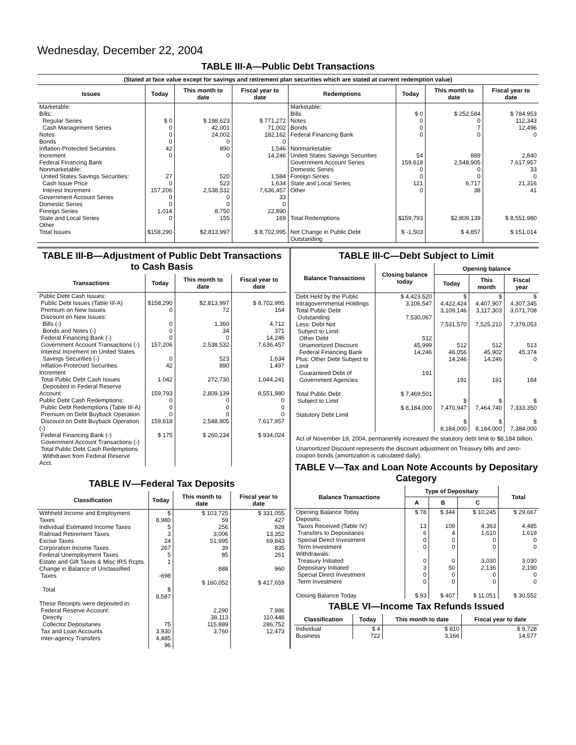Wednesday, December 22, 2004
TABLE III-A—Public Debt Transactions
(Stated at face value except for savings and retirement plan securities which are stated at current redemption value)
| Issues | Today | This month to date | Fiscal year to date | Redemptions | Today | This month to date | Fiscal year to date |
| --- | --- | --- | --- | --- | --- | --- | --- |
| Marketable: Bills: Regular Series Cash Management Series Notes Bonds Inflation-Protected Securities Increment Federal Financing Bank Nonmarketable: United States Savings Securities: Cash Issue Price Interest Increment Government Account Series Domestic Series Foreign Series State and Local Series Other | $ 0 0 0 0 42 0 27 0 157,206 0 0 1,014 0 | $ 198,623 42,001 24,002 0 890 0 520 523 2,538,532 0 0 8,750 155 | $ 771,272 71,002 182,162 0 1,546 14,246 1,584 1,634 7,636,457 33 0 22,890 169 | Marketable: Bills Notes Bonds Federal Financing Bank Nonmarketable: United States Savings Securities Government Account Series Domestic Series Foreign Series State and Local Series Other Total Redemptions | $ 0 0 0 0 54 159,618 0 0 121 0 $159,793 | $ 252,584 0 7 0 889 2,548,905 0 0 6,717 38 $2,809,139 | $ 784,953 112,343 12,496 0 2,840 7,617,957 33 0 21,316 41 $ 8,551,980 |
| Total Issues | $158,290 | $2,813,997 | $ 8,702,995 | Net Change in Public Debt Outstanding | $ -1,503 | $ 4,857 | $ 151,014 |
TABLE III-B—Adjustment of Public Debt Transactions to Cash Basis
| Transactions | Today | This month to date | Fiscal year to date |
| --- | --- | --- | --- |
| Public Debt Cash Issues: Public Debt Issues (Table III-A) Premium on New Issues Discount on New Issues: Bills (-) Bonds and Notes (-) Federal Financing Bank (-) Government Account Transactions (-) Interest Increment on United States Savings Securities (-) Inflation-Protected Securities Increment Total Public Debt Cash Issues Deposited in Federal Reserve Account Public Debt Cash Redemptions: Public Debt Redemptions (Table III-A) Premium on Debt Buyback Operation Discount on Debt Buyback Operation (-) Federal Financing Bank (-) Government Account Transactions (-) Total Public Debt Cash Redemptions Withdrawn from Federal Reserve Acct. | $158,290 0 0 0 0 157,206 0 42 1,042 159,793 0 0 0 159,618 $ 175 | $2,813,997 72 1,360 34 0 2,538,532 523 890 272,730 2,809,139 0 0 0 2,548,905 $ 260,234 | $ 8,702,995 164 4,712 371 14,246 7,636,457 1,634 1,497 1,044,241 8,551,980 0 0 0 7,617,957 $ 934,024 |
TABLE IV—Federal Tax Deposits
| Classification | Today | This month to date | Fiscal year to date |
| --- | --- | --- | --- |
| Withheld Income and Employment Taxes Individual Estimated Income Taxes Railroad Retirement Taxes Excise Taxes Corporation Income Taxes Federal Unemployment Taxes Estate and Gift Taxes & Misc IRS Rcpts. Change in Balance of Unclassified Taxes Total These Receipts were deposited in: Federal Reserve Account: Directly Collector Depositaries Tax and Loan Accounts Inter-agency Transfers | $ 8,980 5 3 24 267 5 1 -698 $ 8,587 75 3,930 4,485 96 | $ 103,725 59 256 3,006 51,995 39 85 888 $ 160,052 2,290 38,113 115,889 3,760 | $ 331,055 427 928 13,352 69,843 835 261 960 $ 417,659 7,986 110,448 286,752 12,473 |
TABLE III-C—Debt Subject to Limit
| Balance Transactions | Closing balance today | Opening balance | | |
| --- | --- | --- | --- | --- |
| | | Today | This month | Fiscal year |
| Debt Held by the Public Intragovernmental Holdings Total Public Debt Outstanding Less: Debt Not Subject to Limit: Other Debt Unamortized Discount Federal Financing Bank Plus: Other Debt Subject to Limit Guaranteed Debt of Government Agencies Total Public Debt Subject to Limit Statutory Debt Limit | $ 4,423,520 3,106,547 7,530,067 512 45,999 14,246 191 $ 7,469,501 $ 8,184,000 | $ 4,422,424 3,109,146 7,531,570 512 46,056 14,246 191 $ 7,470,947 $ 8,184,000 | $ 4,407,907 3,117,303 7,525,210 512 45,902 14,246 191 $ 7,464,740 $ 8,184,000 | $ 4,307,345 3,071,708 7,379,053 513 45,374 0 184 $ 7,333,350 $ 7,384,000 |
Act of November 19, 2004, permanently increased the statutory debt limit to $8,184 billion.
Unamortized Discount represents the discount adjustment on Treasury bills and zero-coupon bonds (amortization is calculated daily).
TABLE V—Tax and Loan Note Accounts by Depositary Category
| Balance Transactions | Type of Depositary | | | Total |
| --- | --- | --- | --- | --- |
| | A | B | C | |
| Opening Balance Today Deposits: Taxes Received (Table IV) Transfers to Depositaries Special Direct Investment Term Investment Withdrawals: Treasury Initiated Depositary Initiated Special Direct Investment Term Investment Closing Balance Today | $ 78 13 6 0 0 0 3 0 0 $ 93 | $ 344 109 4 0 0 0 50 0 0 $ 407 | $ 10,245 4,363 1,610 0 0 3,030 2,136 0 0 $ 11,051 | $ 29,667 4,485 1,619 0 0 3,030 2,190 0 0 $ 30,552 |
TABLE VI—Income Tax Refunds Issued
| Classification | Today | This month to date | Fiscal year to date |
| --- | --- | --- | --- |
| Individual Business | $ 4 722 | $ 810 3,166 | $ 9,728 14,577 |